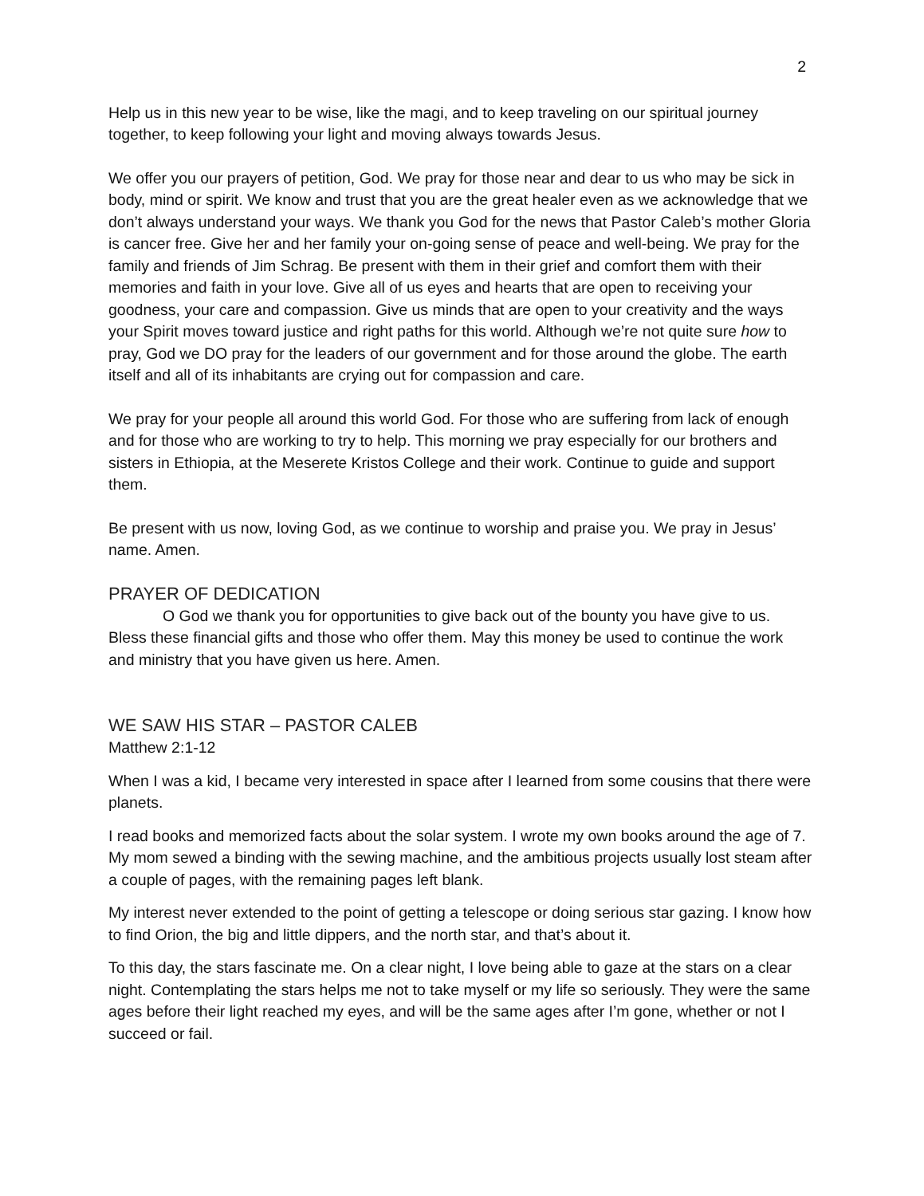2
Help us in this new year to be wise, like the magi, and to keep traveling on our spiritual journey together, to keep following your light and moving always towards Jesus.
We offer you our prayers of petition, God. We pray for those near and dear to us who may be sick in body, mind or spirit. We know and trust that you are the great healer even as we acknowledge that we don’t always understand your ways. We thank you God for the news that Pastor Caleb’s mother Gloria is cancer free. Give her and her family your on-going sense of peace and well-being. We pray for the family and friends of Jim Schrag. Be present with them in their grief and comfort them with their memories and faith in your love. Give all of us eyes and hearts that are open to receiving your goodness, your care and compassion. Give us minds that are open to your creativity and the ways your Spirit moves toward justice and right paths for this world. Although we’re not quite sure how to pray, God we DO pray for the leaders of our government and for those around the globe. The earth itself and all of its inhabitants are crying out for compassion and care.
We pray for your people all around this world God. For those who are suffering from lack of enough and for those who are working to try to help. This morning we pray especially for our brothers and sisters in Ethiopia, at the Meserete Kristos College and their work. Continue to guide and support them.
Be present with us now, loving God, as we continue to worship and praise you. We pray in Jesus’ name. Amen.
PRAYER OF DEDICATION
O God we thank you for opportunities to give back out of the bounty you have give to us. Bless these financial gifts and those who offer them. May this money be used to continue the work and ministry that you have given us here. Amen.
WE SAW HIS STAR – PASTOR CALEB
Matthew 2:1-12
When I was a kid, I became very interested in space after I learned from some cousins that there were planets.
I read books and memorized facts about the solar system. I wrote my own books around the age of 7. My mom sewed a binding with the sewing machine, and the ambitious projects usually lost steam after a couple of pages, with the remaining pages left blank.
My interest never extended to the point of getting a telescope or doing serious star gazing. I know how to find Orion, the big and little dippers, and the north star, and that’s about it.
To this day, the stars fascinate me. On a clear night, I love being able to gaze at the stars on a clear night. Contemplating the stars helps me not to take myself or my life so seriously. They were the same ages before their light reached my eyes, and will be the same ages after I’m gone, whether or not I succeed or fail.